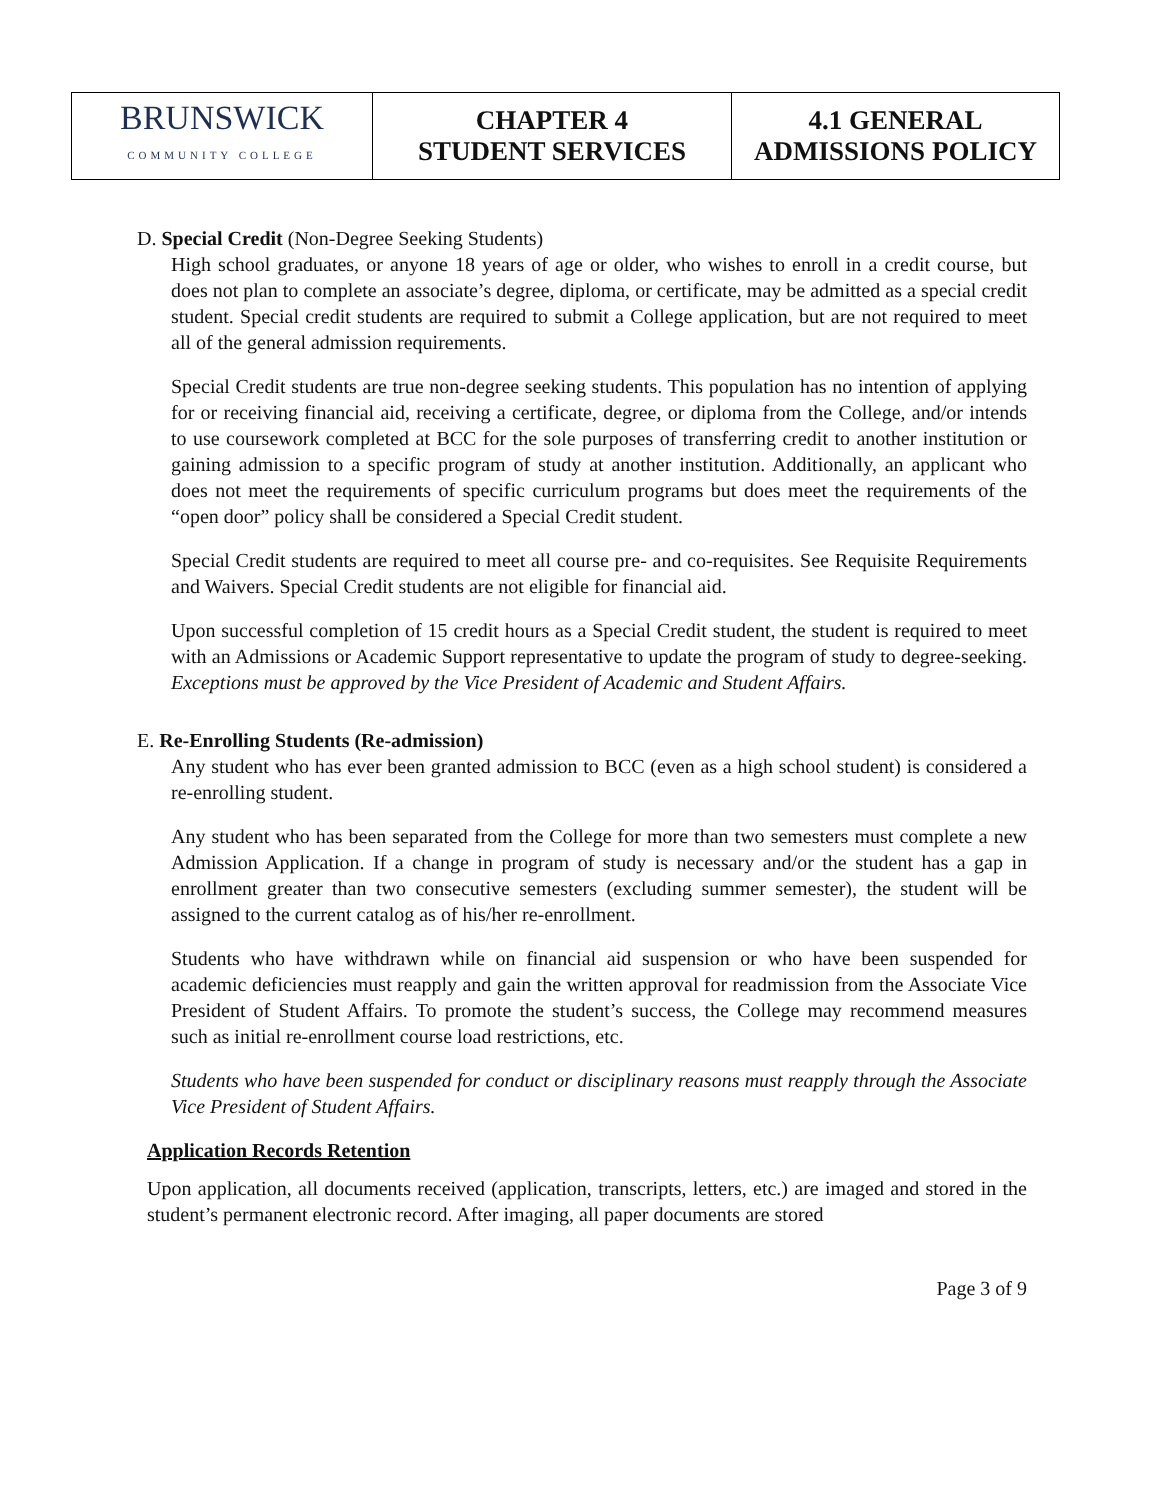| BRUNSWICK COMMUNITY COLLEGE | CHAPTER 4 STUDENT SERVICES | 4.1 GENERAL ADMISSIONS POLICY |
D. Special Credit (Non-Degree Seeking Students)
High school graduates, or anyone 18 years of age or older, who wishes to enroll in a credit course, but does not plan to complete an associate’s degree, diploma, or certificate, may be admitted as a special credit student. Special credit students are required to submit a College application, but are not required to meet all of the general admission requirements.
Special Credit students are true non-degree seeking students. This population has no intention of applying for or receiving financial aid, receiving a certificate, degree, or diploma from the College, and/or intends to use coursework completed at BCC for the sole purposes of transferring credit to another institution or gaining admission to a specific program of study at another institution. Additionally, an applicant who does not meet the requirements of specific curriculum programs but does meet the requirements of the “open door” policy shall be considered a Special Credit student.
Special Credit students are required to meet all course pre- and co-requisites. See Requisite Requirements and Waivers. Special Credit students are not eligible for financial aid.
Upon successful completion of 15 credit hours as a Special Credit student, the student is required to meet with an Admissions or Academic Support representative to update the program of study to degree-seeking. Exceptions must be approved by the Vice President of Academic and Student Affairs.
E. Re-Enrolling Students (Re-admission)
Any student who has ever been granted admission to BCC (even as a high school student) is considered a re-enrolling student.
Any student who has been separated from the College for more than two semesters must complete a new Admission Application. If a change in program of study is necessary and/or the student has a gap in enrollment greater than two consecutive semesters (excluding summer semester), the student will be assigned to the current catalog as of his/her re-enrollment.
Students who have withdrawn while on financial aid suspension or who have been suspended for academic deficiencies must reapply and gain the written approval for readmission from the Associate Vice President of Student Affairs. To promote the student’s success, the College may recommend measures such as initial re-enrollment course load restrictions, etc.
Students who have been suspended for conduct or disciplinary reasons must reapply through the Associate Vice President of Student Affairs.
Application Records Retention
Upon application, all documents received (application, transcripts, letters, etc.) are imaged and stored in the student’s permanent electronic record. After imaging, all paper documents are stored
Page 3 of 9